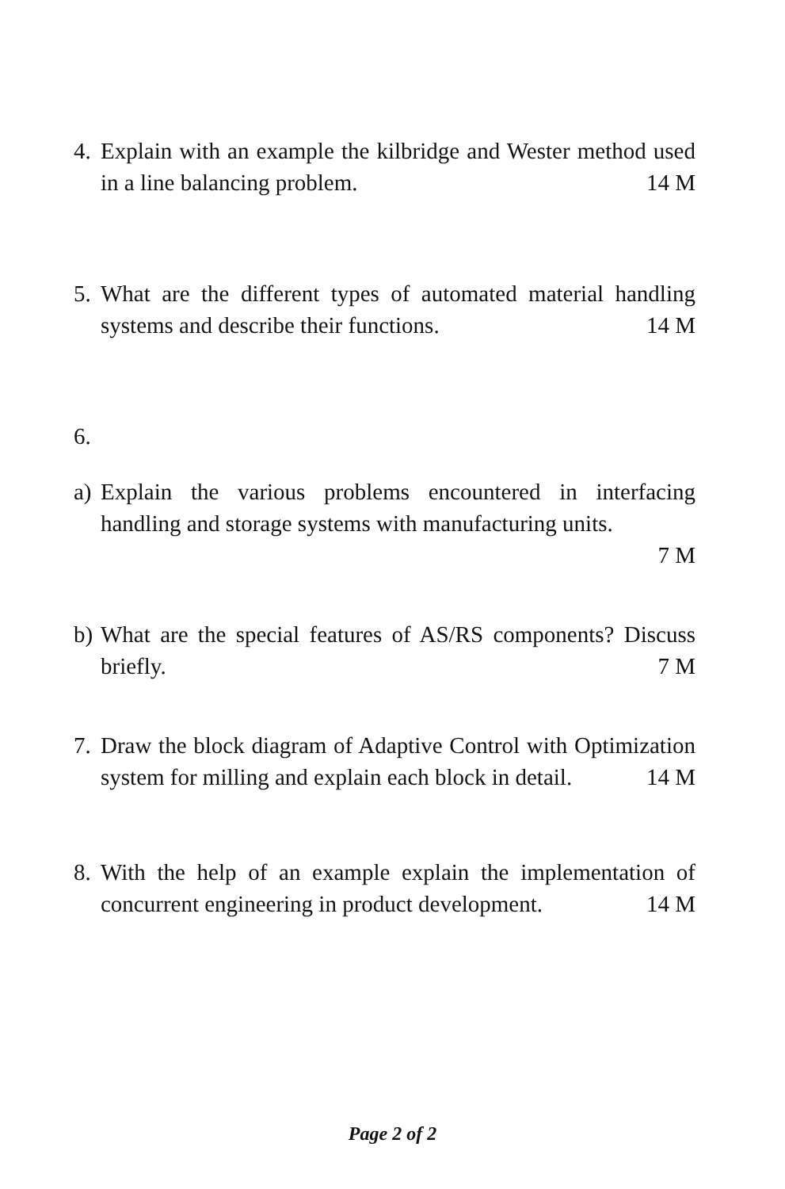4.
Explain with an example the kilbridge and Wester method used in a line balancing problem. 14 M
5.
What are the different types of automated material handling systems and describe their functions. 14 M
6.
a)
Explain the various problems encountered in interfacing handling and storage systems with manufacturing units.
7 M
b)
What are the special features of AS/RS components? Discuss briefly. 7 M
7.
Draw the block diagram of Adaptive Control with Optimization system for milling and explain each block in detail. 14 M
8.
With the help of an example explain the implementation of concurrent engineering in product development. 14 M
Page 2 of 2